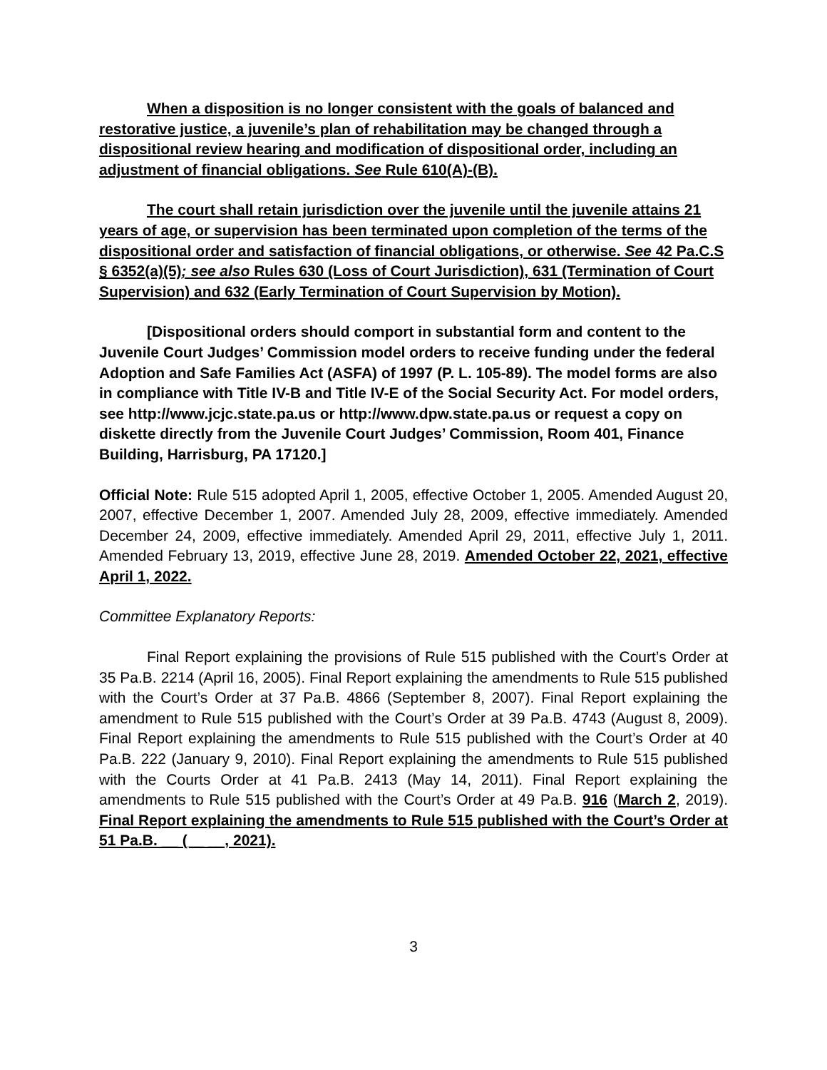When a disposition is no longer consistent with the goals of balanced and restorative justice, a juvenile’s plan of rehabilitation may be changed through a dispositional review hearing and modification of dispositional order, including an adjustment of financial obligations. See Rule 610(A)-(B).
The court shall retain jurisdiction over the juvenile until the juvenile attains 21 years of age, or supervision has been terminated upon completion of the terms of the dispositional order and satisfaction of financial obligations, or otherwise. See 42 Pa.C.S § 6352(a)(5); see also Rules 630 (Loss of Court Jurisdiction), 631 (Termination of Court Supervision) and 632 (Early Termination of Court Supervision by Motion).
[Dispositional orders should comport in substantial form and content to the Juvenile Court Judges’ Commission model orders to receive funding under the federal Adoption and Safe Families Act (ASFA) of 1997 (P. L. 105-89). The model forms are also in compliance with Title IV-B and Title IV-E of the Social Security Act. For model orders, see http://www.jcjc.state.pa.us or http://www.dpw.state.pa.us or request a copy on diskette directly from the Juvenile Court Judges’ Commission, Room 401, Finance Building, Harrisburg, PA 17120.]
Official Note: Rule 515 adopted April 1, 2005, effective October 1, 2005. Amended August 20, 2007, effective December 1, 2007. Amended July 28, 2009, effective immediately. Amended December 24, 2009, effective immediately. Amended April 29, 2011, effective July 1, 2011. Amended February 13, 2019, effective June 28, 2019. Amended October 22, 2021, effective April 1, 2022.
Committee Explanatory Reports:
Final Report explaining the provisions of Rule 515 published with the Court’s Order at 35 Pa.B. 2214 (April 16, 2005). Final Report explaining the amendments to Rule 515 published with the Court’s Order at 37 Pa.B. 4866 (September 8, 2007). Final Report explaining the amendment to Rule 515 published with the Court’s Order at 39 Pa.B. 4743 (August 8, 2009). Final Report explaining the amendments to Rule 515 published with the Court’s Order at 40 Pa.B. 222 (January 9, 2010). Final Report explaining the amendments to Rule 515 published with the Courts Order at 41 Pa.B. 2413 (May 14, 2011). Final Report explaining the amendments to Rule 515 published with the Court’s Order at 49 Pa.B. 916 (March 2, 2019). Final Report explaining the amendments to Rule 515 published with the Court’s Order at 51 Pa.B. __ (__ __, 2021).
3